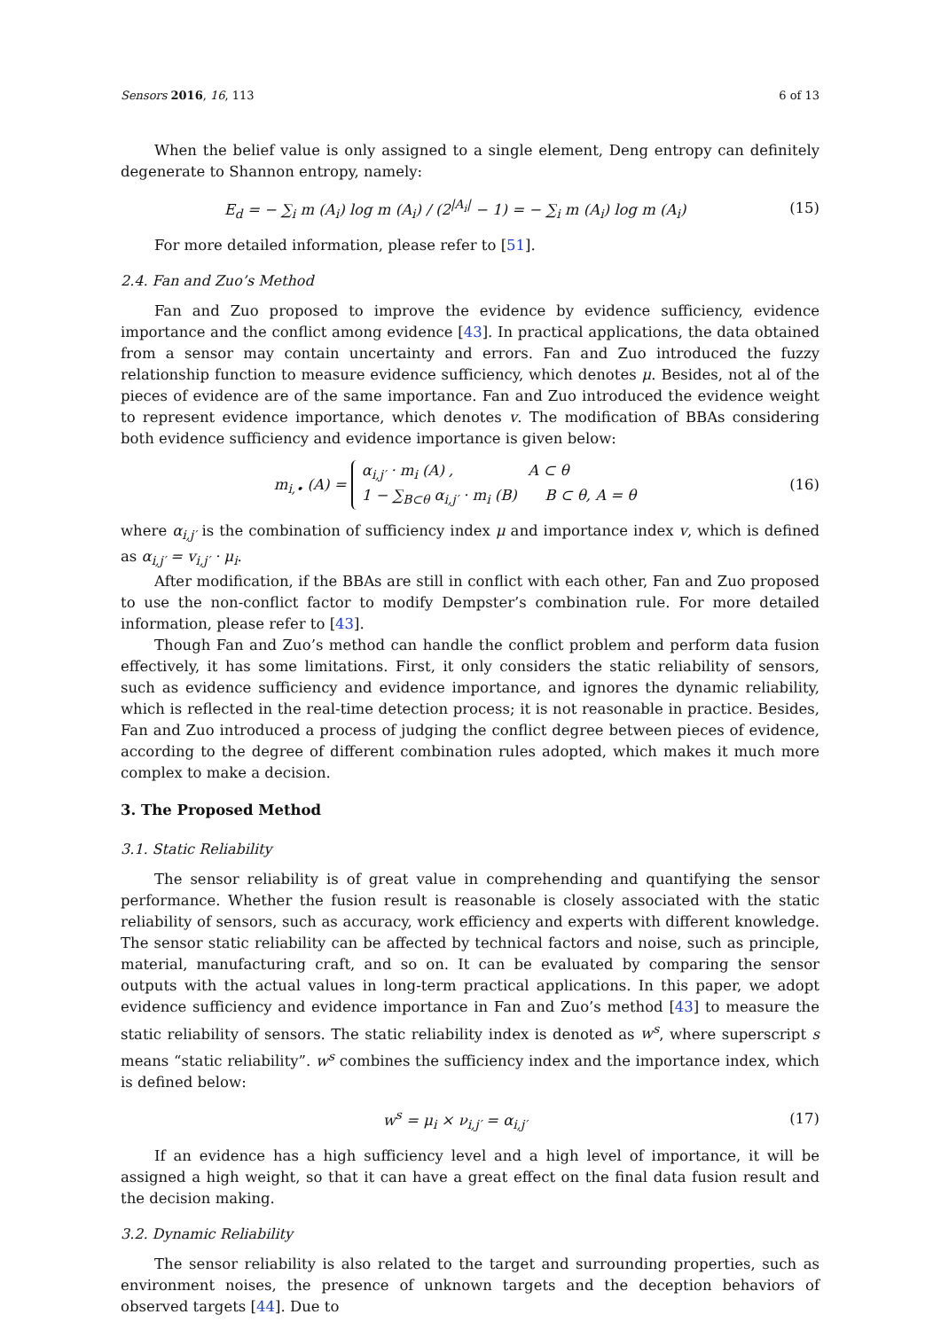Sensors 2016, 16, 113 6 of 13
When the belief value is only assigned to a single element, Deng entropy can definitely degenerate to Shannon entropy, namely:
E<sub>d</sub> = − ∑<sub>i</sub> m (A<sub>i</sub>) log m (A<sub>i</sub>) / (2<sup>|A<sub>i</sub>|</sup> − 1) = − ∑<sub>i</sub> m (A<sub>i</sub>) log m (A<sub>i</sub>) (15)
For more detailed information, please refer to [51].
2.4. Fan and Zuo’s Method
Fan and Zuo proposed to improve the evidence by evidence sufficiency, evidence importance and the conflict among evidence [43]. In practical applications, the data obtained from a sensor may contain uncertainty and errors. Fan and Zuo introduced the fuzzy relationship function to measure evidence sufficiency, which denotes μ. Besides, not al of the pieces of evidence are of the same importance. Fan and Zuo introduced the evidence weight to represent evidence importance, which denotes v. The modification of BBAs considering both evidence sufficiency and evidence importance is given below:
m<sub>i,•</sub> (A) = α<sub>i,j′</sub> · m<sub>i</sub> (A) , A ⊂ θ
1 − ∑<sub>B⊂θ</sub> α<sub>i,j′</sub> · m<sub>i</sub> (B) B ⊂ θ, A = θ (16)
where α<sub>i,j′</sub> is the combination of sufficiency index μ and importance index v, which is defined as α<sub>i,j′</sub> = v<sub>i,j′</sub> · μ<sub>i</sub>.
After modification, if the BBAs are still in conflict with each other, Fan and Zuo proposed to use the non-conflict factor to modify Dempster’s combination rule. For more detailed information, please refer to [43].
Though Fan and Zuo’s method can handle the conflict problem and perform data fusion effectively, it has some limitations. First, it only considers the static reliability of sensors, such as evidence sufficiency and evidence importance, and ignores the dynamic reliability, which is reflected in the real-time detection process; it is not reasonable in practice. Besides, Fan and Zuo introduced a process of judging the conflict degree between pieces of evidence, according to the degree of different combination rules adopted, which makes it much more complex to make a decision.
3. The Proposed Method
3.1. Static Reliability
The sensor reliability is of great value in comprehending and quantifying the sensor performance. Whether the fusion result is reasonable is closely associated with the static reliability of sensors, such as accuracy, work efficiency and experts with different knowledge. The sensor static reliability can be affected by technical factors and noise, such as principle, material, manufacturing craft, and so on. It can be evaluated by comparing the sensor outputs with the actual values in long-term practical applications. In this paper, we adopt evidence sufficiency and evidence importance in Fan and Zuo’s method [43] to measure the static reliability of sensors. The static reliability index is denoted as w<sup>s</sup>, where superscript s means “static reliability”. w<sup>s</sup> combines the sufficiency index and the importance index, which is defined below:
w<sup>s</sup> = μ<sub>i</sub> × ν<sub>i,j′</sub> = α<sub>i,j′</sub> (17)
If an evidence has a high sufficiency level and a high level of importance, it will be assigned a high weight, so that it can have a great effect on the final data fusion result and the decision making.
3.2. Dynamic Reliability
The sensor reliability is also related to the target and surrounding properties, such as environment noises, the presence of unknown targets and the deception behaviors of observed targets [44]. Due to